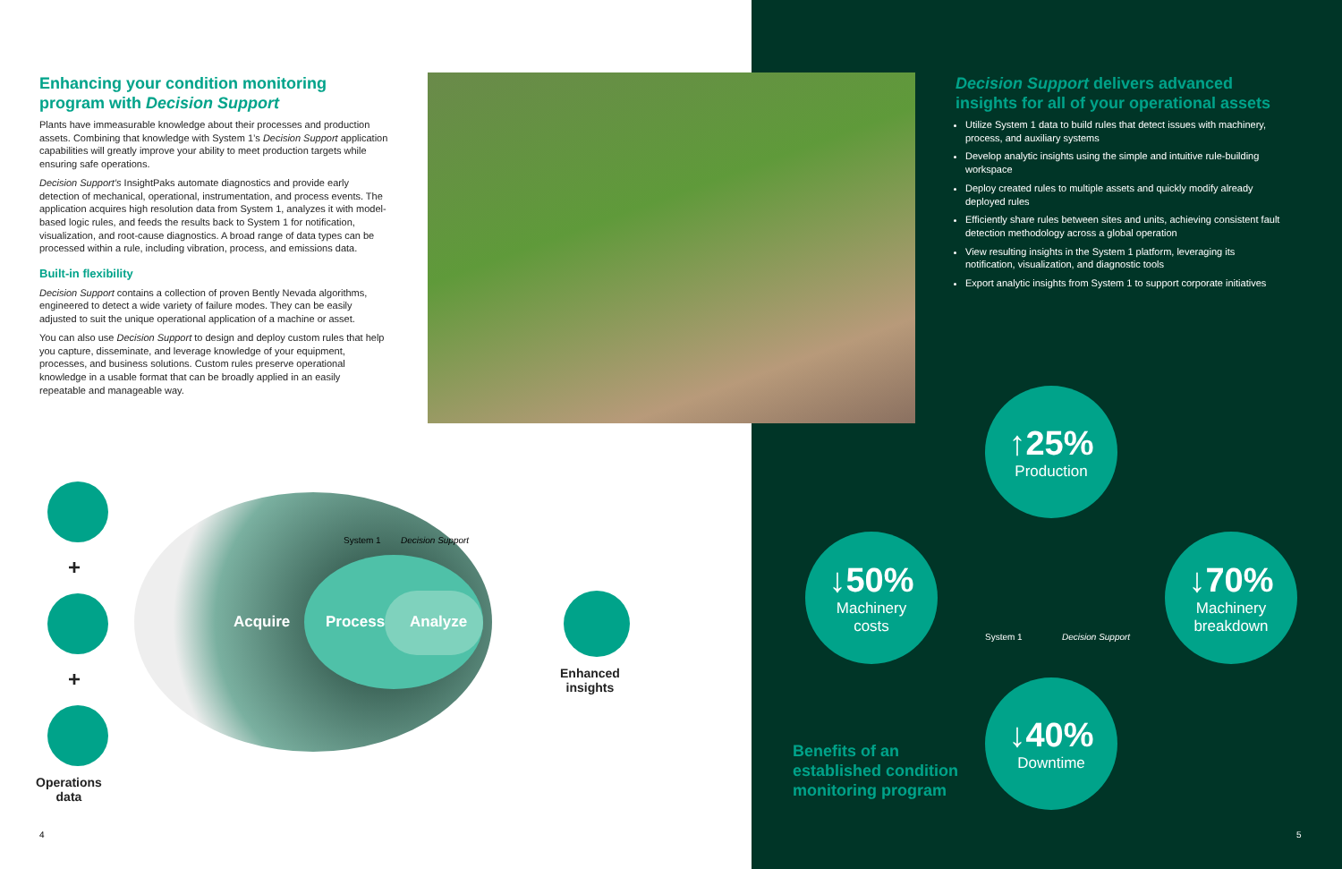Enhancing your condition monitoring program with Decision Support
Plants have immeasurable knowledge about their processes and production assets. Combining that knowledge with System 1’s Decision Support application capabilities will greatly improve your ability to meet production targets while ensuring safe operations.
Decision Support’s InsightPaks automate diagnostics and provide early detection of mechanical, operational, instrumentation, and process events. The application acquires high resolution data from System 1, analyzes it with model-based logic rules, and feeds the results back to System 1 for notification, visualization, and root-cause diagnostics. A broad range of data types can be processed within a rule, including vibration, process, and emissions data.
Built-in flexibility
Decision Support contains a collection of proven Bently Nevada algorithms, engineered to detect a wide variety of failure modes. They can be easily adjusted to suit the unique operational application of a machine or asset.
You can also use Decision Support to design and deploy custom rules that help you capture, disseminate, and leverage knowledge of your equipment, processes, and business solutions. Custom rules preserve operational knowledge in a usable format that can be broadly applied in an easily repeatable and manageable way.
Decision Support delivers advanced insights for all of your operational assets
Utilize System 1 data to build rules that detect issues with machinery, process, and auxiliary systems
Develop analytic insights using the simple and intuitive rule-building workspace
Deploy created rules to multiple assets and quickly modify already deployed rules
Efficiently share rules between sites and units, achieving consistent fault detection methodology across a global operation
View resulting insights in the System 1 platform, leveraging its notification, visualization, and diagnostic tools
Export analytic insights from System 1 to support corporate initiatives
+
+
Operations
data
Acquire Process Analyze
System 1 Decision Support
Enhanced
insights
↑25%
Production
↓50%
Machinery
costs
↓70%
Machinery
breakdown
↓40%
Downtime
System 1 Decision Support
Benefits of an
established condition
monitoring program
4 5